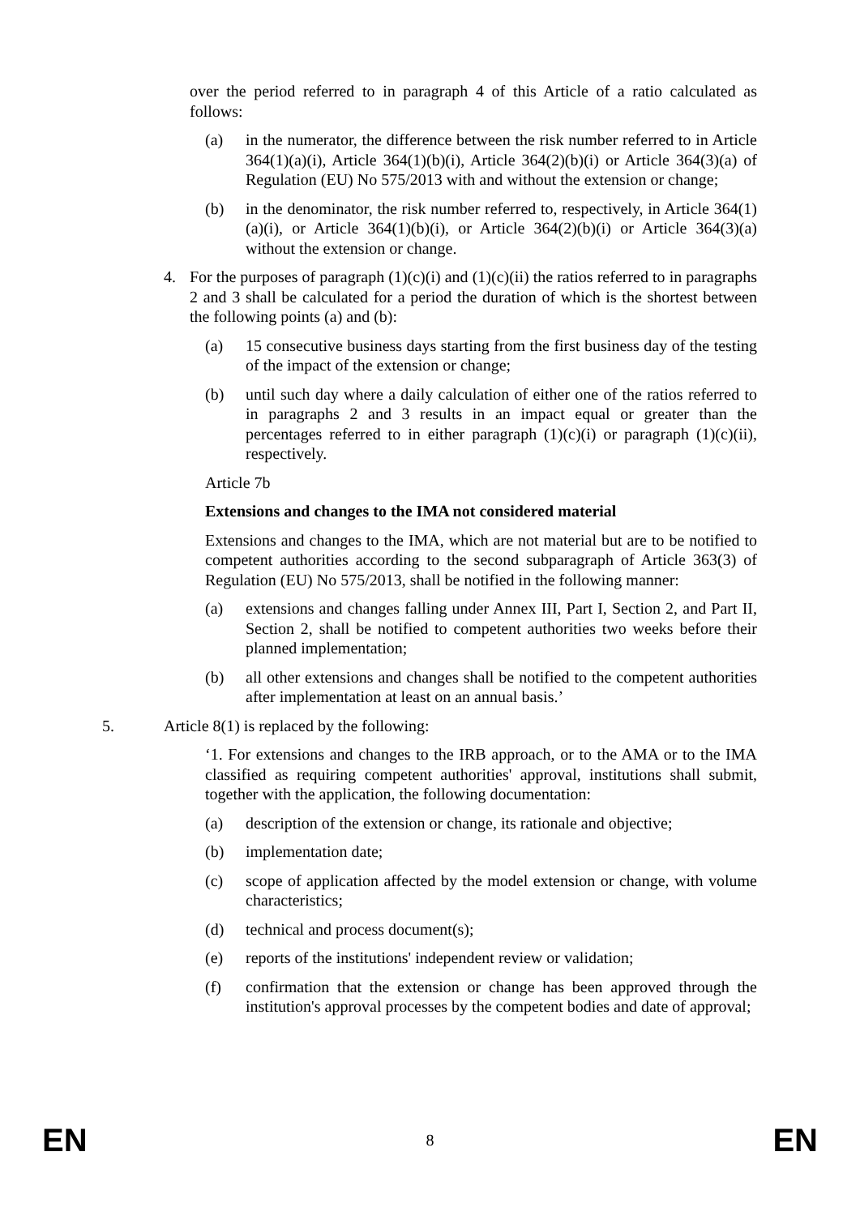over the period referred to in paragraph 4 of this Article of a ratio calculated as follows:
(a) in the numerator, the difference between the risk number referred to in Article 364(1)(a)(i), Article 364(1)(b)(i), Article 364(2)(b)(i) or Article 364(3)(a) of Regulation (EU) No 575/2013 with and without the extension or change;
(b) in the denominator, the risk number referred to, respectively, in Article 364(1)(a)(i), or Article 364(1)(b)(i), or Article 364(2)(b)(i) or Article 364(3)(a) without the extension or change.
4. For the purposes of paragraph (1)(c)(i) and (1)(c)(ii) the ratios referred to in paragraphs 2 and 3 shall be calculated for a period the duration of which is the shortest between the following points (a) and (b):
(a) 15 consecutive business days starting from the first business day of the testing of the impact of the extension or change;
(b) until such day where a daily calculation of either one of the ratios referred to in paragraphs 2 and 3 results in an impact equal or greater than the percentages referred to in either paragraph (1)(c)(i) or paragraph (1)(c)(ii), respectively.
Article 7b
Extensions and changes to the IMA not considered material
Extensions and changes to the IMA, which are not material but are to be notified to competent authorities according to the second subparagraph of Article 363(3) of Regulation (EU) No 575/2013, shall be notified in the following manner:
(a) extensions and changes falling under Annex III, Part I, Section 2, and Part II, Section 2, shall be notified to competent authorities two weeks before their planned implementation;
(b) all other extensions and changes shall be notified to the competent authorities after implementation at least on an annual basis.’
5. Article 8(1) is replaced by the following:
‘1. For extensions and changes to the IRB approach, or to the AMA or to the IMA classified as requiring competent authorities' approval, institutions shall submit, together with the application, the following documentation:
(a) description of the extension or change, its rationale and objective;
(b) implementation date;
(c) scope of application affected by the model extension or change, with volume characteristics;
(d) technical and process document(s);
(e) reports of the institutions' independent review or validation;
(f) confirmation that the extension or change has been approved through the institution's approval processes by the competent bodies and date of approval;
EN 8 EN